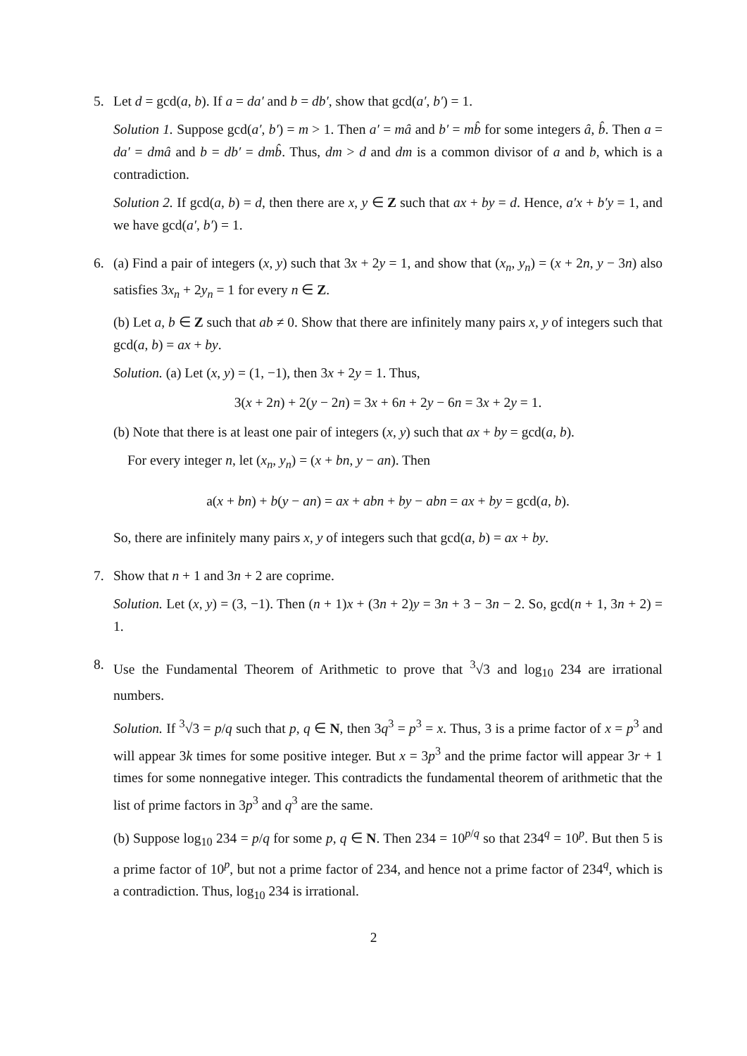5. Let d = gcd(a, b). If a = da′ and b = db′, show that gcd(a′, b′) = 1.
Solution 1. Suppose gcd(a′, b′) = m > 1. Then a′ = mâ and b′ = mb̂ for some integers â, b̂. Then a = da′ = dmâ and b = db′ = dmb̂. Thus, dm > d and dm is a common divisor of a and b, which is a contradiction.
Solution 2. If gcd(a, b) = d, then there are x, y ∈ Z such that ax + by = d. Hence, a′x + b′y = 1, and we have gcd(a′, b′) = 1.
6. (a) Find a pair of integers (x, y) such that 3x + 2y = 1, and show that (x<sub>n</sub>, y<sub>n</sub>) = (x + 2n, y − 3n) also satisfies 3x<sub>n</sub> + 2y<sub>n</sub> = 1 for every n ∈ Z.
(b) Let a, b ∈ Z such that ab ≠ 0. Show that there are infinitely many pairs x, y of integers such that gcd(a, b) = ax + by.
Solution. (a) Let (x, y) = (1, −1), then 3x + 2y = 1. Thus,
3(x + 2n) + 2(y − 2n) = 3x + 6n + 2y − 6n = 3x + 2y = 1.
(b) Note that there is at least one pair of integers (x, y) such that ax + by = gcd(a, b).
For every integer n, let (x<sub>n</sub>, y<sub>n</sub>) = (x + bn, y − an). Then
a(x + bn) + b(y − an) = ax + abn + by − abn = ax + by = gcd(a, b).
So, there are infinitely many pairs x, y of integers such that gcd(a, b) = ax + by.
7. Show that n + 1 and 3n + 2 are coprime.
Solution. Let (x, y) = (3, −1). Then (n + 1)x + (3n + 2)y = 3n + 3 − 3n − 2. So, gcd(n + 1, 3n + 2) = 1.
8. Use the Fundamental Theorem of Arithmetic to prove that <sup>3</sup>√3 and log<sub>10</sub> 234 are irrational numbers.
Solution. If <sup>3</sup>√3 = p/q such that p, q ∈ N, then 3q<sup>3</sup> = p<sup>3</sup> = x. Thus, 3 is a prime factor of x = p<sup>3</sup> and will appear 3k times for some positive integer. But x = 3p<sup>3</sup> and the prime factor will appear 3r + 1 times for some nonnegative integer. This contradicts the fundamental theorem of arithmetic that the list of prime factors in 3p<sup>3</sup> and q<sup>3</sup> are the same.
(b) Suppose log<sub>10</sub> 234 = p/q for some p, q ∈ N. Then 234 = 10<sup>p/q</sup> so that 234<sup>q</sup> = 10<sup>p</sup>. But then 5 is a prime factor of 10<sup>p</sup>, but not a prime factor of 234, and hence not a prime factor of 234<sup>q</sup>, which is a contradiction. Thus, log<sub>10</sub> 234 is irrational.
2